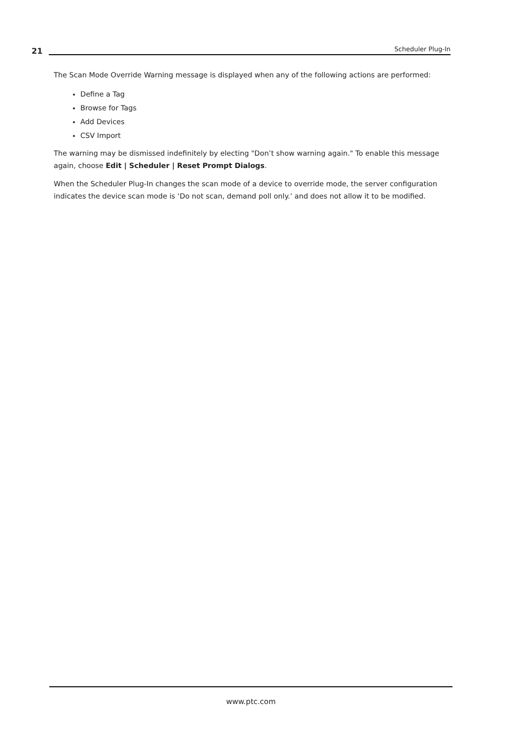21 Scheduler Plug-In
The Scan Mode Override Warning message is displayed when any of the following actions are performed:
Define a Tag
Browse for Tags
Add Devices
CSV Import
The warning may be dismissed indefinitely by electing "Don’t show warning again." To enable this message again, choose Edit | Scheduler | Reset Prompt Dialogs.
When the Scheduler Plug-In changes the scan mode of a device to override mode, the server configuration indicates the device scan mode is ‘Do not scan, demand poll only.’ and does not allow it to be modified.
www.ptc.com